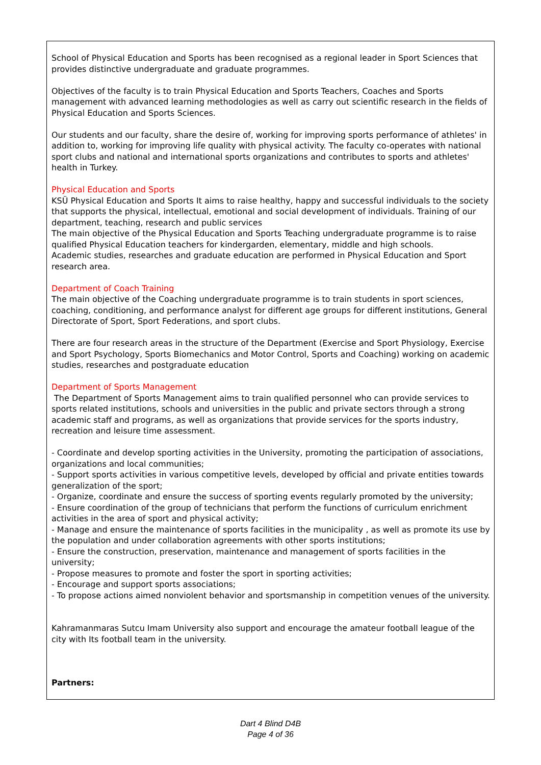School of Physical Education and Sports has been recognised as a regional leader in Sport Sciences that provides distinctive undergraduate and graduate programmes.
Objectives of the faculty is to train Physical Education and Sports Teachers, Coaches and Sports management with advanced learning methodologies as well as carry out scientific research in the fields of Physical Education and Sports Sciences.
Our students and our faculty, share the desire of, working for improving sports performance of athletes' in addition to, working for improving life quality with physical activity. The faculty co-operates with national sport clubs and national and international sports organizations and contributes to sports and athletes' health in Turkey.
Physical Education and Sports
KSÜ Physical Education and Sports It aims to raise healthy, happy and successful individuals to the society that supports the physical, intellectual, emotional and social development of individuals. Training of our department, teaching, research and public services
The main objective of the Physical Education and Sports Teaching undergraduate programme is to raise qualified Physical Education teachers for kindergarden, elementary, middle and high schools.
Academic studies, researches and graduate education are performed in Physical Education and Sport research area.
Department of Coach Training
The main objective of the Coaching undergraduate programme is to train students in sport sciences, coaching, conditioning, and performance analyst for different age groups for different institutions, General Directorate of Sport, Sport Federations, and sport clubs.
There are four research areas in the structure of the Department (Exercise and Sport Physiology, Exercise and Sport Psychology, Sports Biomechanics and Motor Control, Sports and Coaching) working on academic studies, researches and postgraduate education
Department of Sports Management
The Department of Sports Management aims to train qualified personnel who can provide services to sports related institutions, schools and universities in the public and private sectors through a strong academic staff and programs, as well as organizations that provide services for the sports industry, recreation and leisure time assessment.
- Coordinate and develop sporting activities in the University, promoting the participation of associations, organizations and local communities;
- Support sports activities in various competitive levels, developed by official and private entities towards generalization of the sport;
- Organize, coordinate and ensure the success of sporting events regularly promoted by the university;
- Ensure coordination of the group of technicians that perform the functions of curriculum enrichment activities in the area of sport and physical activity;
- Manage and ensure the maintenance of sports facilities in the municipality , as well as promote its use by the population and under collaboration agreements with other sports institutions;
- Ensure the construction, preservation, maintenance and management of sports facilities in the university;
- Propose measures to promote and foster the sport in sporting activities;
- Encourage and support sports associations;
- To propose actions aimed nonviolent behavior and sportsmanship in competition venues of the university.
Kahramanmaras Sutcu Imam University also support and encourage the amateur football league of the city with Its football team in the university.
Partners:
Dart 4 Blind D4B
Page 4 of 36